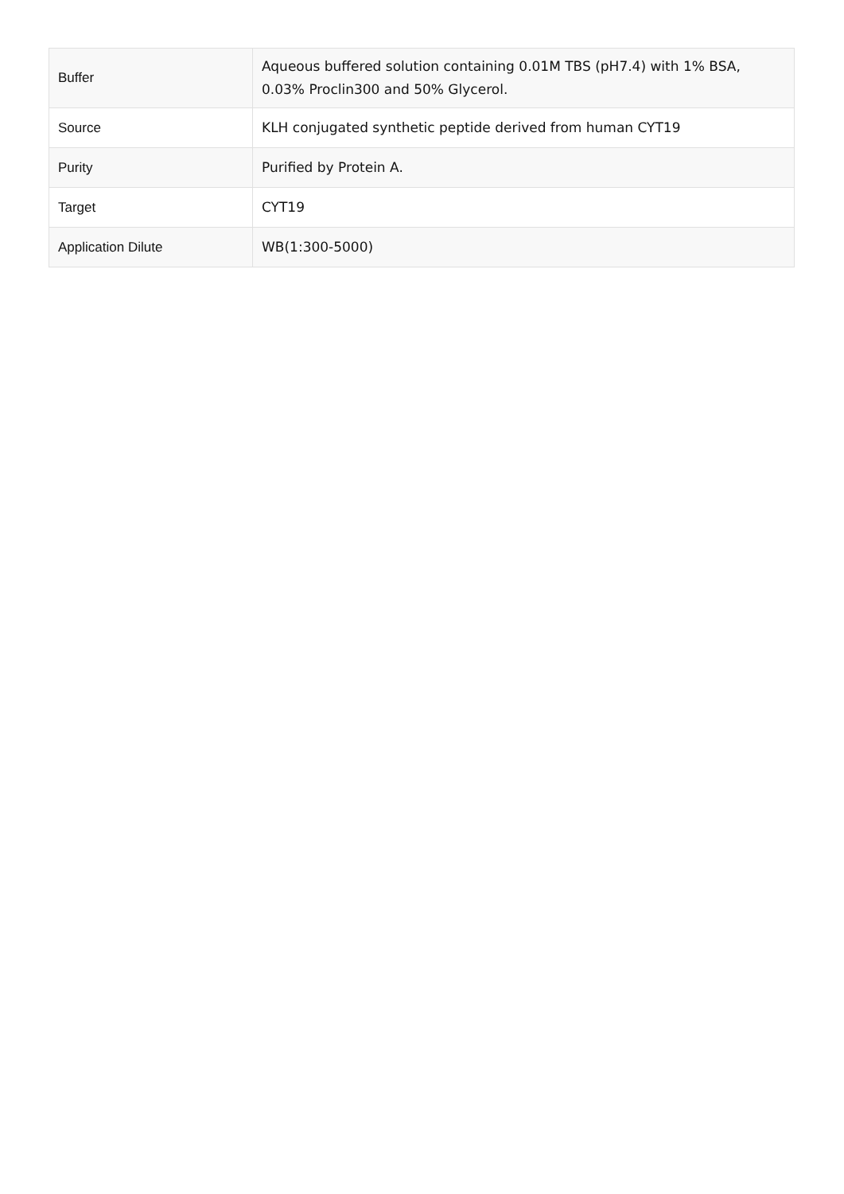| Buffer | Aqueous buffered solution containing 0.01M TBS (pH7.4) with 1% BSA, 0.03% Proclin300 and 50% Glycerol. |
| Source | KLH conjugated synthetic peptide derived from human CYT19 |
| Purity | Purified by Protein A. |
| Target | CYT19 |
| Application Dilute | WB(1:300-5000) |